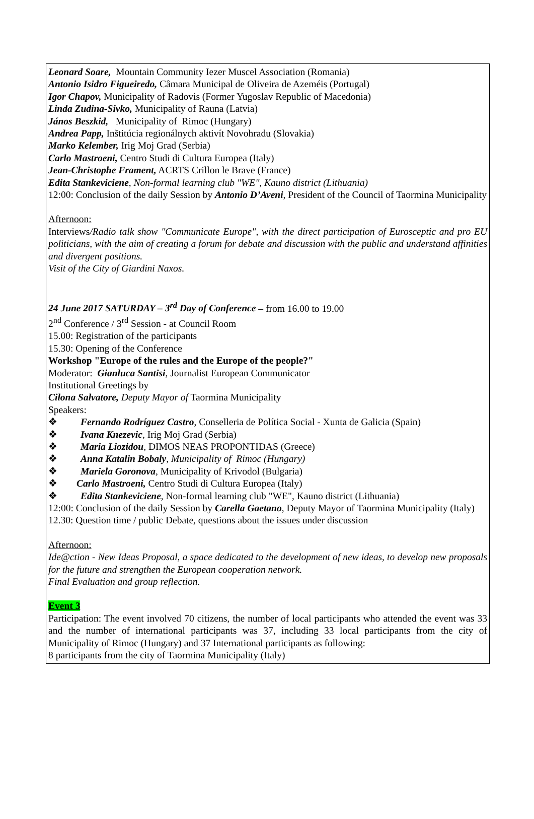Leonard Soare, Mountain Community Iezer Muscel Association (Romania)
Antonio Isidro Figueiredo, Câmara Municipal de Oliveira de Azeméis (Portugal)
Igor Chapov, Municipality of Radovis (Former Yugoslav Republic of Macedonia)
Linda Zudina-Sivko, Municipality of Rauna (Latvia)
János Beszkid, Municipality of Rimoc (Hungary)
Andrea Papp, Inštitúcia regionálnych aktivít Novohradu (Slovakia)
Marko Kelember, Irig Moj Grad (Serbia)
Carlo Mastroeni, Centro Studi di Cultura Europea (Italy)
Jean-Christophe Frament, ACRTS Crillon le Brave (France)
Edita Stankeviciene, Non-formal learning club "WE", Kauno district (Lithuania)
12:00: Conclusion of the daily Session by Antonio D’Aveni, President of the Council of Taormina Municipality
Afternoon:
Interviews/Radio talk show "Communicate Europe", with the direct participation of Eurosceptic and pro EU politicians, with the aim of creating a forum for debate and discussion with the public and understand affinities and divergent positions.
Visit of the City of Giardini Naxos.
24 June 2017 SATURDAY – 3<sup>rd</sup> Day of Conference – from 16.00 to 19.00
2<sup>nd</sup> Conference / 3<sup>rd</sup> Session - at Council Room
15.00: Registration of the participants
15.30: Opening of the Conference
Workshop "Europe of the rules and the Europe of the people?"
Moderator: Gianluca Santisi, Journalist European Communicator
Institutional Greetings by
Cilona Salvatore, Deputy Mayor of Taormina Municipality
Speakers:
❖ Fernando Rodríguez Castro, Conselleria de Política Social - Xunta de Galicia (Spain)
❖ Ivana Knezevic, Irig Moj Grad (Serbia)
❖ Maria Liozidou, DIMOS NEAS PROPONTIDAS (Greece)
❖ Anna Katalin Bobaly, Municipality of Rimoc (Hungary)
❖ Mariela Goronova, Municipality of Krivodol (Bulgaria)
❖ Carlo Mastroeni, Centro Studi di Cultura Europea (Italy)
❖ Edita Stankeviciene, Non-formal learning club "WE", Kauno district (Lithuania)
12:00: Conclusion of the daily Session by Carella Gaetano, Deputy Mayor of Taormina Municipality (Italy)
12.30: Question time / public Debate, questions about the issues under discussion
Afternoon:
Ide@ction - New Ideas Proposal, a space dedicated to the development of new ideas, to develop new proposals for the future and strengthen the European cooperation network.
Final Evaluation and group reflection.
Event 3
Participation: The event involved 70 citizens, the number of local participants who attended the event was 33 and the number of international participants was 37, including 33 local participants from the city of Municipality of Rimoc (Hungary) and 37 International participants as following:
8 participants from the city of Taormina Municipality (Italy)